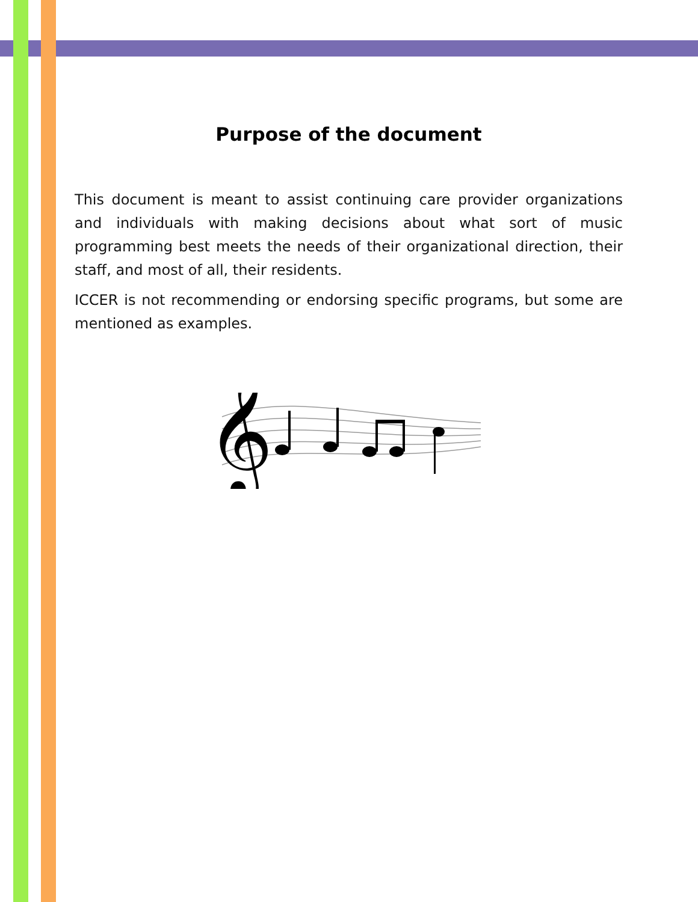Purpose of the document
This document is meant to assist continuing care provider organizations and individuals with making decisions about what sort of music programming best meets the needs of their organizational direction, their staff, and most of all, their residents.
ICCER is not recommending or endorsing specific programs, but some are mentioned as examples.
𝄞